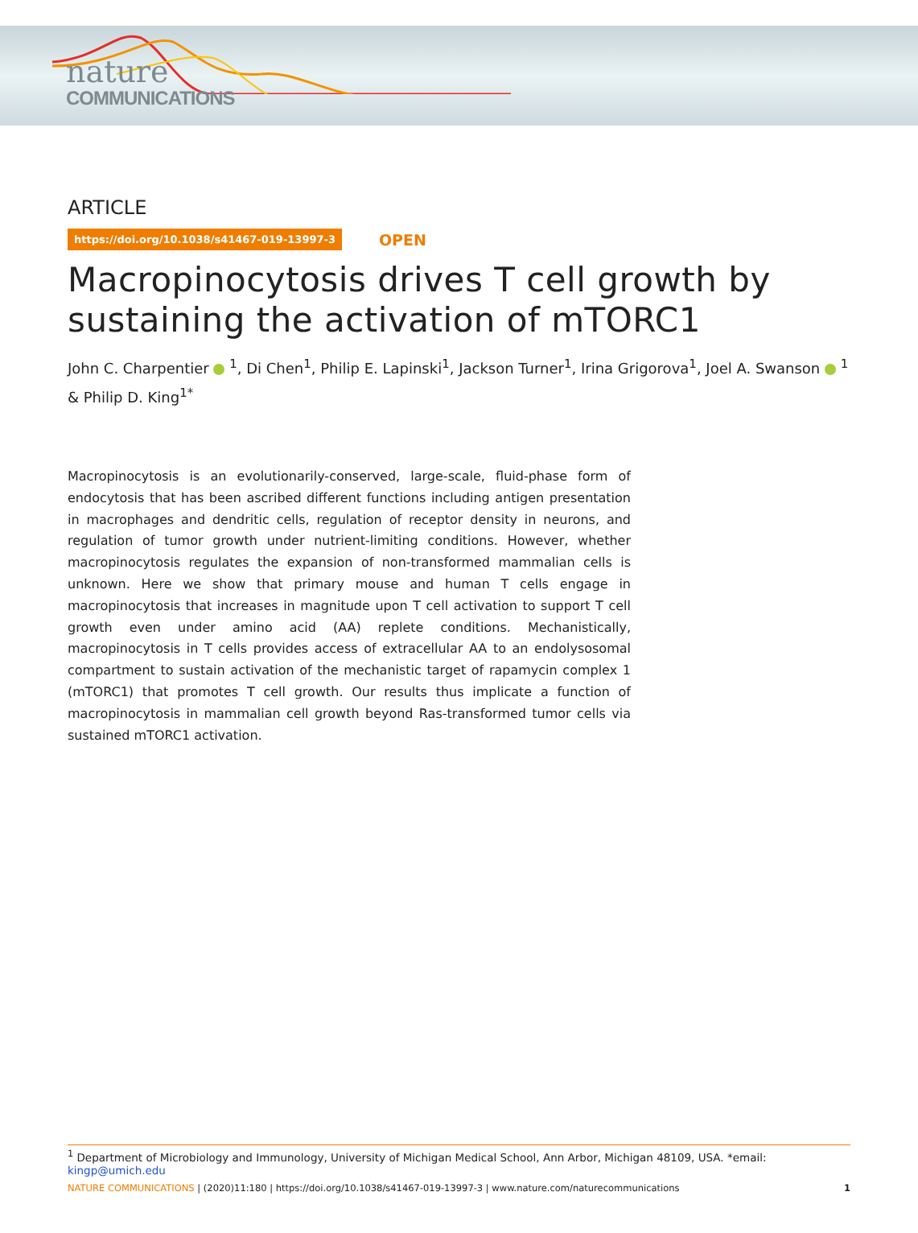nature
COMMUNICATIONS
ARTICLE
https://doi.org/10.1038/s41467-019-13997-3 OPEN
Macropinocytosis drives T cell growth by sustaining the activation of mTORC1
John C. Charpentier <sup>1</sup>, Di Chen<sup>1</sup>, Philip E. Lapinski<sup>1</sup>, Jackson Turner<sup>1</sup>, Irina Grigorova<sup>1</sup>, Joel A. Swanson <sup>1</sup> & Philip D. King<sup>1*</sup>
Macropinocytosis is an evolutionarily-conserved, large-scale, fluid-phase form of endocytosis that has been ascribed different functions including antigen presentation in macrophages and dendritic cells, regulation of receptor density in neurons, and regulation of tumor growth under nutrient-limiting conditions. However, whether macropinocytosis regulates the expansion of non-transformed mammalian cells is unknown. Here we show that primary mouse and human T cells engage in macropinocytosis that increases in magnitude upon T cell activation to support T cell growth even under amino acid (AA) replete conditions. Mechanistically, macropinocytosis in T cells provides access of extracellular AA to an endolysosomal compartment to sustain activation of the mechanistic target of rapamycin complex 1 (mTORC1) that promotes T cell growth. Our results thus implicate a function of macropinocytosis in mammalian cell growth beyond Ras-transformed tumor cells via sustained mTORC1 activation.
<sup>1</sup> Department of Microbiology and Immunology, University of Michigan Medical School, Ann Arbor, Michigan 48109, USA. *email: kingp@umich.edu
NATURE COMMUNICATIONS | (2020)11:180 | https://doi.org/10.1038/s41467-019-13997-3 | www.nature.com/naturecommunications 1